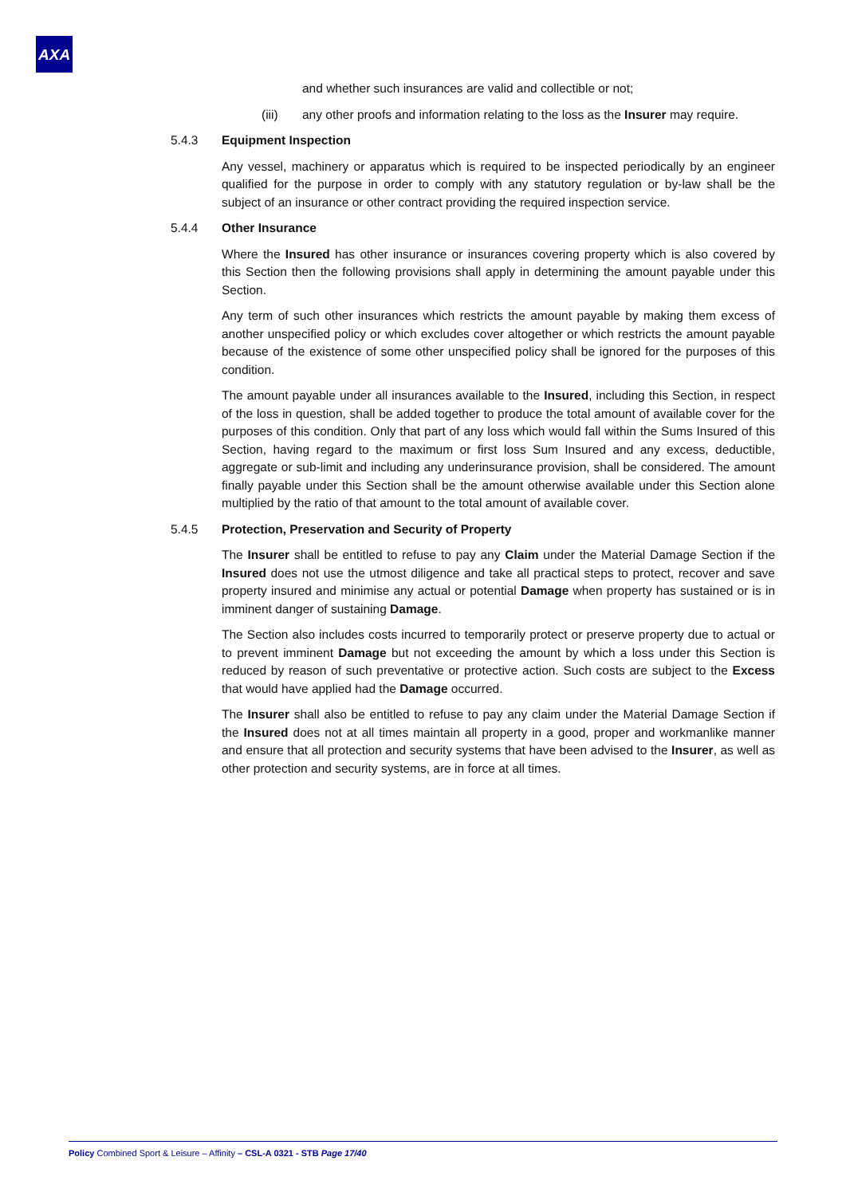AXA
and whether such insurances are valid and collectible or not;
(iii) any other proofs and information relating to the loss as the Insurer may require.
5.4.3 Equipment Inspection
Any vessel, machinery or apparatus which is required to be inspected periodically by an engineer qualified for the purpose in order to comply with any statutory regulation or by-law shall be the subject of an insurance or other contract providing the required inspection service.
5.4.4 Other Insurance
Where the Insured has other insurance or insurances covering property which is also covered by this Section then the following provisions shall apply in determining the amount payable under this Section.
Any term of such other insurances which restricts the amount payable by making them excess of another unspecified policy or which excludes cover altogether or which restricts the amount payable because of the existence of some other unspecified policy shall be ignored for the purposes of this condition.
The amount payable under all insurances available to the Insured, including this Section, in respect of the loss in question, shall be added together to produce the total amount of available cover for the purposes of this condition. Only that part of any loss which would fall within the Sums Insured of this Section, having regard to the maximum or first loss Sum Insured and any excess, deductible, aggregate or sub-limit and including any underinsurance provision, shall be considered. The amount finally payable under this Section shall be the amount otherwise available under this Section alone multiplied by the ratio of that amount to the total amount of available cover.
5.4.5 Protection, Preservation and Security of Property
The Insurer shall be entitled to refuse to pay any Claim under the Material Damage Section if the Insured does not use the utmost diligence and take all practical steps to protect, recover and save property insured and minimise any actual or potential Damage when property has sustained or is in imminent danger of sustaining Damage.
The Section also includes costs incurred to temporarily protect or preserve property due to actual or to prevent imminent Damage but not exceeding the amount by which a loss under this Section is reduced by reason of such preventative or protective action. Such costs are subject to the Excess that would have applied had the Damage occurred.
The Insurer shall also be entitled to refuse to pay any claim under the Material Damage Section if the Insured does not at all times maintain all property in a good, proper and workmanlike manner and ensure that all protection and security systems that have been advised to the Insurer, as well as other protection and security systems, are in force at all times.
Policy Combined Sport & Leisure – Affinity – CSL-A 0321 - STB Page 17/40